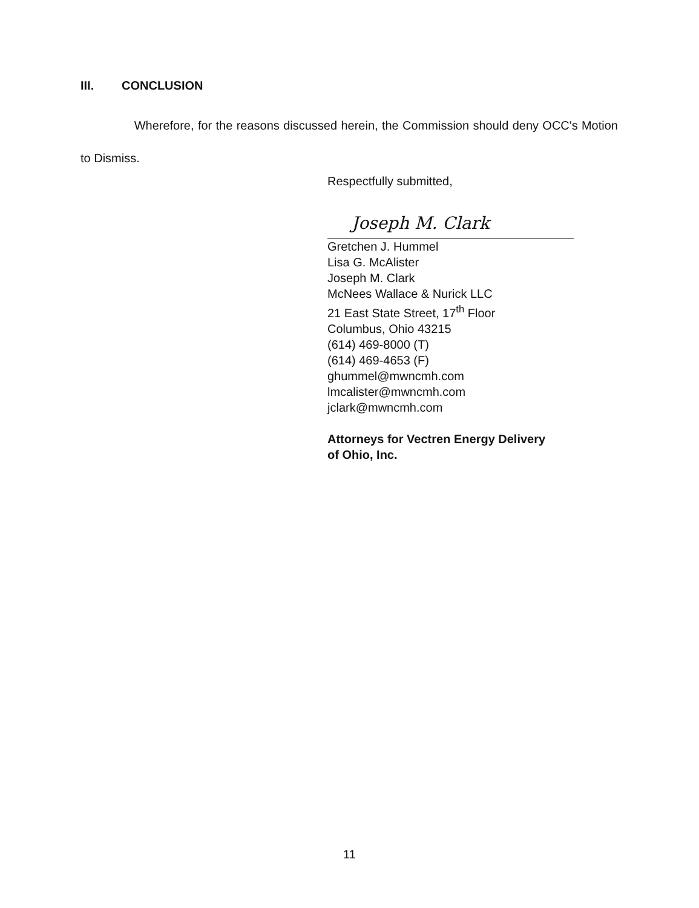III. CONCLUSION
Wherefore, for the reasons discussed herein, the Commission should deny OCC's Motion to Dismiss.
Respectfully submitted,
Joseph M. Clark
Gretchen J. Hummel
Lisa G. McAlister
Joseph M. Clark
McNees Wallace & Nurick LLC
21 East State Street, 17<sup>th</sup> Floor
Columbus, Ohio 43215
(614) 469-8000 (T)
(614) 469-4653 (F)
ghummel@mwncmh.com
lmcalister@mwncmh.com
jclark@mwncmh.com
Attorneys for Vectren Energy Delivery
of Ohio, Inc.
11